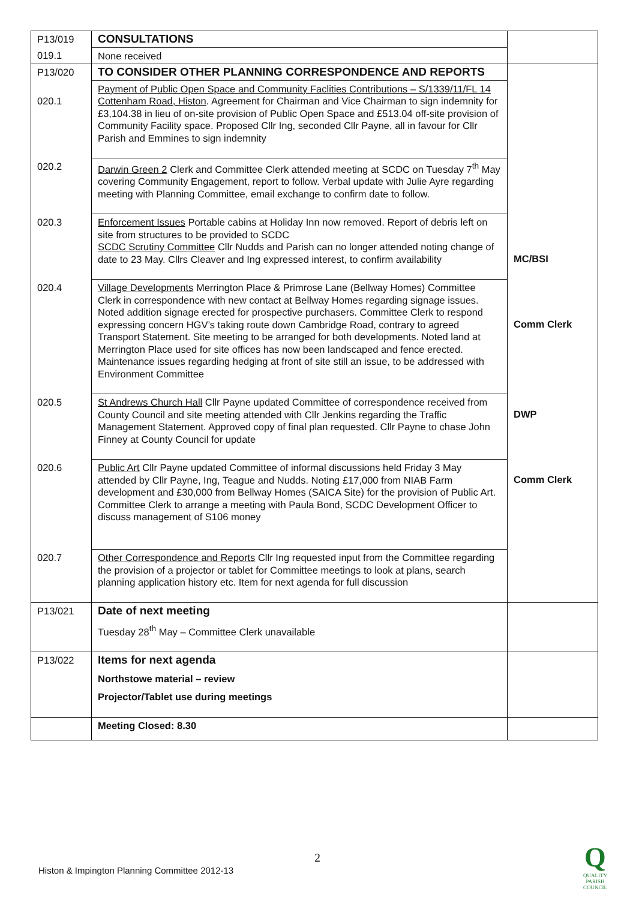| P13/019 | CONSULTATIONS | |
| 019.1 | None received | |
| P13/020 | TO CONSIDER OTHER PLANNING CORRESPONDENCE AND REPORTS | |
| 020.1 | Payment of Public Open Space and Community Faclities Contributions – S/1339/11/FL 14 Cottenham Road, Histon . Agreement for Chairman and Vice Chairman to sign indemnity for £3,104.38 in lieu of on-site provision of Public Open Space and £513.04 off-site provision of Community Facility space. Proposed Cllr Ing, seconded Cllr Payne, all in favour for Cllr Parish and Emmines to sign indemnity | |
| 020.2 | Darwin Green 2 Clerk and Committee Clerk attended meeting at SCDC on Tuesday 7<sup>th</sup> May covering Community Engagement, report to follow. Verbal update with Julie Ayre regarding meeting with Planning Committee, email exchange to confirm date to follow. | |
| 020.3 | Enforcement Issues Portable cabins at Holiday Inn now removed. Report of debris left on site from structures to be provided to SCDC SCDC Scrutiny Committee Cllr Nudds and Parish can no longer attended noting change of date to 23 May. Cllrs Cleaver and Ing expressed interest, to confirm availability | MC/BSI |
| 020.4 | Village Developments Merrington Place & Primrose Lane (Bellway Homes) Committee Clerk in correspondence with new contact at Bellway Homes regarding signage issues. Noted addition signage erected for prospective purchasers. Committee Clerk to respond expressing concern HGV’s taking route down Cambridge Road, contrary to agreed Transport Statement. Site meeting to be arranged for both developments. Noted land at Merrington Place used for site offices has now been landscaped and fence erected. Maintenance issues regarding hedging at front of site still an issue, to be addressed with Environment Committee | Comm Clerk |
| 020.5 | St Andrews Church Hall Cllr Payne updated Committee of correspondence received from County Council and site meeting attended with Cllr Jenkins regarding the Traffic Management Statement. Approved copy of final plan requested. Cllr Payne to chase John Finney at County Council for update | DWP |
| 020.6 | Public Art Cllr Payne updated Committee of informal discussions held Friday 3 May attended by Cllr Payne, Ing, Teague and Nudds. Noting £17,000 from NIAB Farm development and £30,000 from Bellway Homes (SAICA Site) for the provision of Public Art. Committee Clerk to arrange a meeting with Paula Bond, SCDC Development Officer to discuss management of S106 money | Comm Clerk |
| 020.7 | Other Correspondence and Reports Cllr Ing requested input from the Committee regarding the provision of a projector or tablet for Committee meetings to look at plans, search planning application history etc. Item for next agenda for full discussion | |
| P13/021 | Date of next meeting Tuesday 28<sup>th</sup> May – Committee Clerk unavailable | |
| P13/022 | Items for next agenda Northstowe material – review Projector/Tablet use during meetings | |
| | Meeting Closed: 8.30 | |
2
Histon & Impington Planning Committee 2012-13
Q
QUALITY
PARISH
COUNCIL